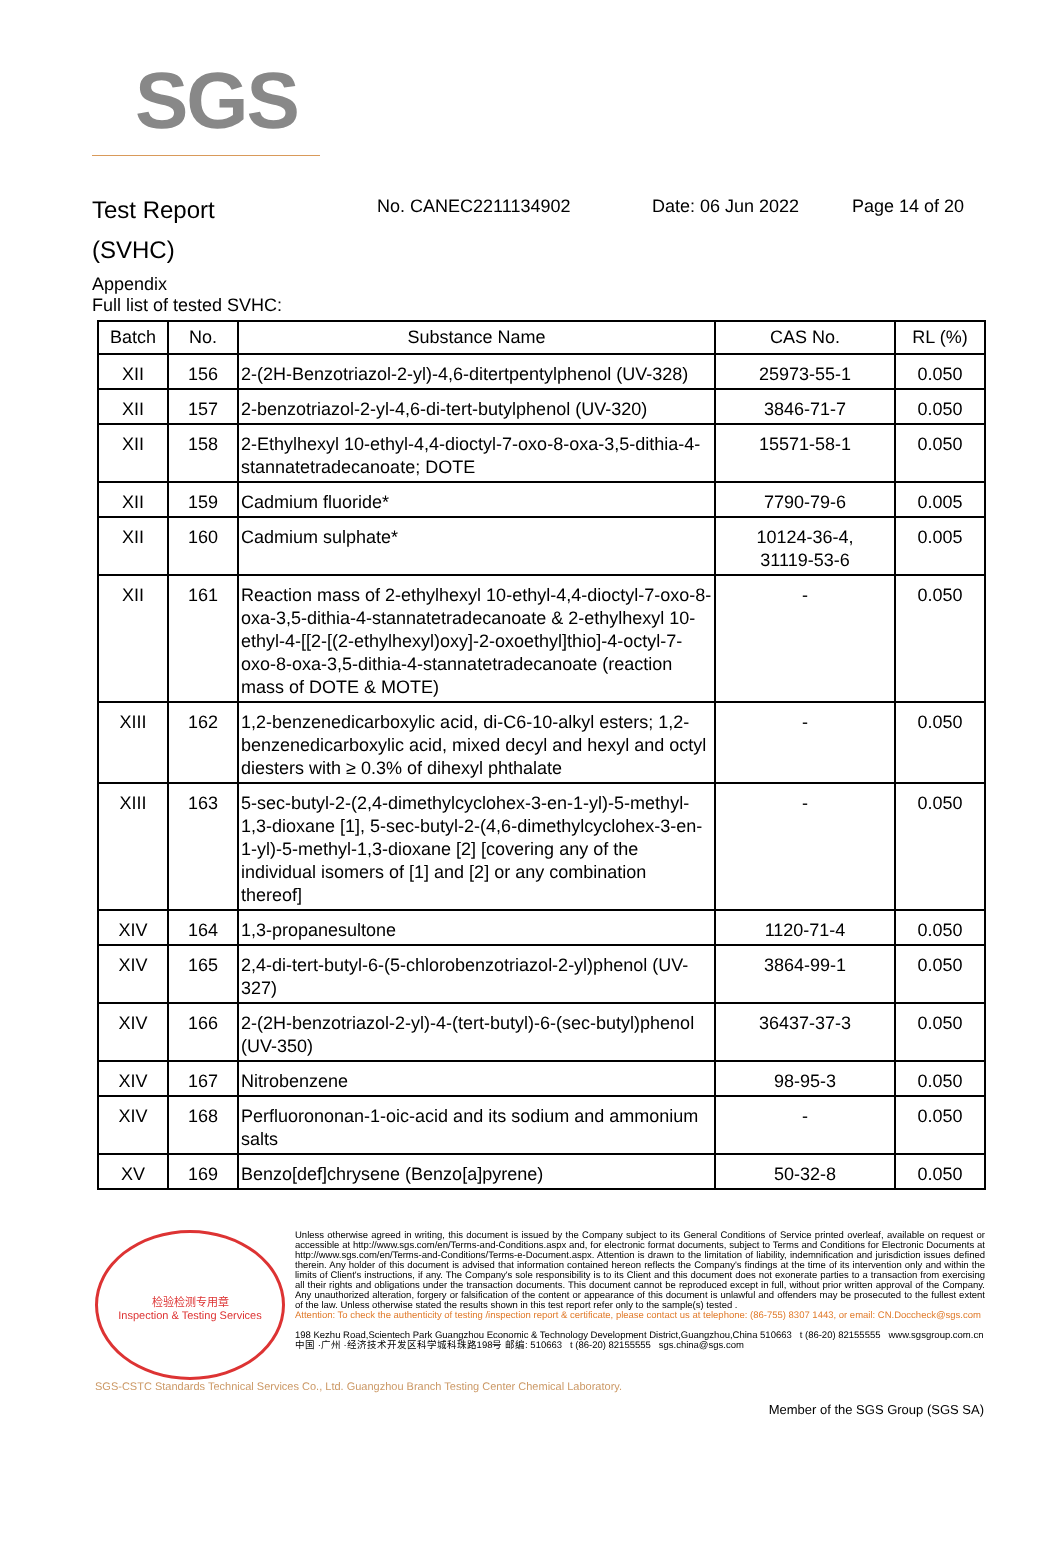SGS
Test Report
No. CANEC2211134902 Date: 06 Jun 2022 Page 14 of 20
(SVHC)
Appendix
Full list of tested SVHC:
| Batch | No. | Substance Name | CAS No. | RL (%) |
| --- | --- | --- | --- | --- |
| XII | 156 | 2-(2H-Benzotriazol-2-yl)-4,6-ditertpentylphenol (UV-328) | 25973-55-1 | 0.050 |
| XII | 157 | 2-benzotriazol-2-yl-4,6-di-tert-butylphenol (UV-320) | 3846-71-7 | 0.050 |
| XII | 158 | 2-Ethylhexyl 10-ethyl-4,4-dioctyl-7-oxo-8-oxa-3,5-dithia-4-stannatetradecanoate; DOTE | 15571-58-1 | 0.050 |
| XII | 159 | Cadmium fluoride* | 7790-79-6 | 0.005 |
| XII | 160 | Cadmium sulphate* | 10124-36-4, 31119-53-6 | 0.005 |
| XII | 161 | Reaction mass of 2-ethylhexyl 10-ethyl-4,4-dioctyl-7-oxo-8-oxa-3,5-dithia-4-stannatetradecanoate & 2-ethylhexyl 10-ethyl-4-[[2-[(2-ethylhexyl)oxy]-2-oxoethyl]thio]-4-octyl-7-oxo-8-oxa-3,5-dithia-4-stannatetradecanoate (reaction mass of DOTE & MOTE) | - | 0.050 |
| XIII | 162 | 1,2-benzenedicarboxylic acid, di-C6-10-alkyl esters; 1,2-benzenedicarboxylic acid, mixed decyl and hexyl and octyl diesters with ≥ 0.3% of dihexyl phthalate | - | 0.050 |
| XIII | 163 | 5-sec-butyl-2-(2,4-dimethylcyclohex-3-en-1-yl)-5-methyl-1,3-dioxane [1], 5-sec-butyl-2-(4,6-dimethylcyclohex-3-en-1-yl)-5-methyl-1,3-dioxane [2] [covering any of the individual isomers of [1] and [2] or any combination thereof] | - | 0.050 |
| XIV | 164 | 1,3-propanesultone | 1120-71-4 | 0.050 |
| XIV | 165 | 2,4-di-tert-butyl-6-(5-chlorobenzotriazol-2-yl)phenol (UV-327) | 3864-99-1 | 0.050 |
| XIV | 166 | 2-(2H-benzotriazol-2-yl)-4-(tert-butyl)-6-(sec-butyl)phenol (UV-350) | 36437-37-3 | 0.050 |
| XIV | 167 | Nitrobenzene | 98-95-3 | 0.050 |
| XIV | 168 | Perfluorononan-1-oic-acid and its sodium and ammonium salts | - | 0.050 |
| XV | 169 | Benzo[def]chrysene (Benzo[a]pyrene) | 50-32-8 | 0.050 |
检验检测专用章
Inspection & Testing Services
Unless otherwise agreed in writing, this document is issued by the Company subject to its General Conditions of Service printed overleaf, available on request or accessible at http://www.sgs.com/en/Terms-and-Conditions.aspx and, for electronic format documents, subject to Terms and Conditions for Electronic Documents at http://www.sgs.com/en/Terms-and-Conditions/Terms-e-Document.aspx. Attention is drawn to the limitation of liability, indemnification and jurisdiction issues defined therein. Any holder of this document is advised that information contained hereon reflects the Company's findings at the time of its intervention only and within the limits of Client's instructions, if any. The Company's sole responsibility is to its Client and this document does not exonerate parties to a transaction from exercising all their rights and obligations under the transaction documents. This document cannot be reproduced except in full, without prior written approval of the Company. Any unauthorized alteration, forgery or falsification of the content or appearance of this document is unlawful and offenders may be prosecuted to the fullest extent of the law. Unless otherwise stated the results shown in this test report refer only to the sample(s) tested .
Attention: To check the authenticity of testing /inspection report & certificate, please contact us at telephone: (86-755) 8307 1443, or email: CN.Doccheck@sgs.com
198 Kezhu Road,Scientech Park Guangzhou Economic & Technology Development District,Guangzhou,China 510663 t (86-20) 82155555 www.sgsgroup.com.cn
中国 ·广州 ·经济技术开发区科学城科珠路198号 邮编: 510663 t (86-20) 82155555 sgs.china@sgs.com
SGS-CSTC Standards Technical Services Co., Ltd. Guangzhou Branch Testing Center Chemical Laboratory.
Member of the SGS Group (SGS SA)